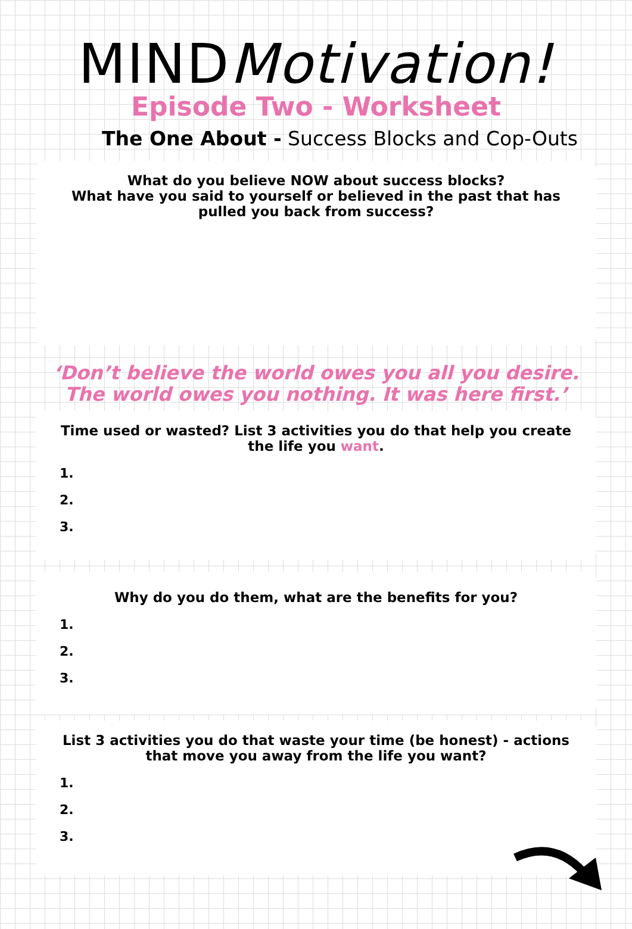MINDMotivation!
Episode Two - Worksheet
The One About - Success Blocks and Cop-Outs
What do you believe NOW about success blocks?
What have you said to yourself or believed in the past that has pulled you back from success?
‘Don’t believe the world owes you all you desire.
The world owes you nothing. It was here first.’
Time used or wasted? List 3 activities you do that help you create the life you want.
1.
2.
3.
Why do you do them, what are the benefits for you?
1.
2.
3.
List 3 activities you do that waste your time (be honest) - actions that move you away from the life you want?
1.
2.
3.